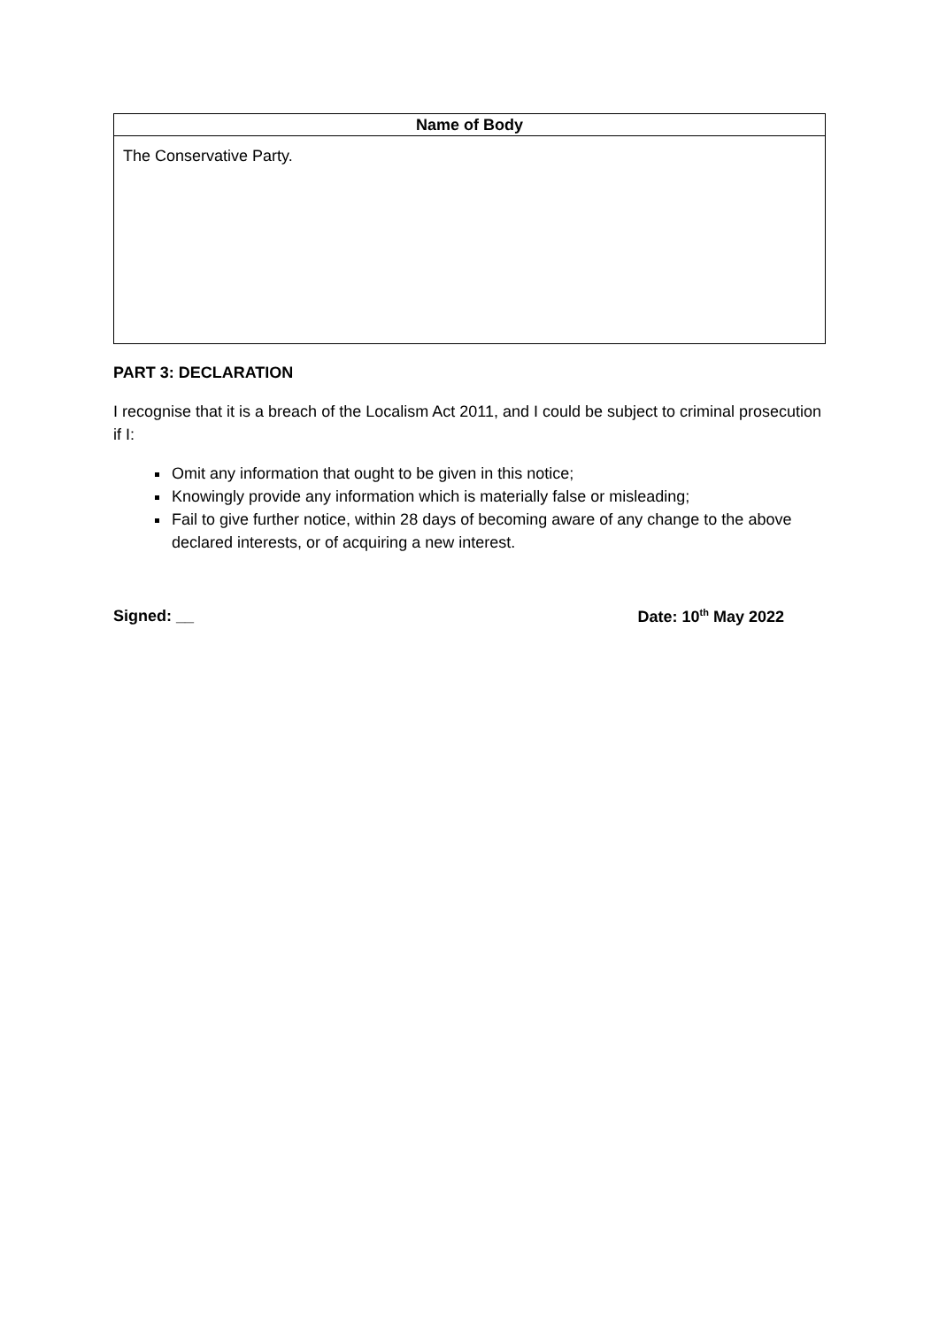| Name of Body |
| --- |
| The Conservative Party. |
PART 3: DECLARATION
I recognise that it is a breach of the Localism Act 2011, and I could be subject to criminal prosecution if I:
Omit any information that ought to be given in this notice;
Knowingly provide any information which is materially false or misleading;
Fail to give further notice, within 28 days of becoming aware of any change to the above declared interests, or of acquiring a new interest.
Signed: __ Date: 10<sup>th</sup> May 2022